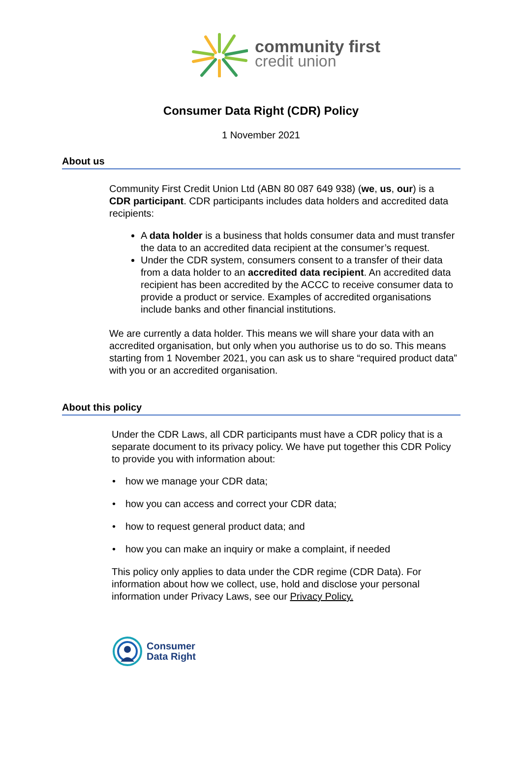community first
credit union
Consumer Data Right (CDR) Policy
1 November 2021
About us
Community First Credit Union Ltd (ABN 80 087 649 938) (we, us, our) is a CDR participant. CDR participants includes data holders and accredited data recipients:
A data holder is a business that holds consumer data and must transfer the data to an accredited data recipient at the consumer’s request.
Under the CDR system, consumers consent to a transfer of their data from a data holder to an accredited data recipient. An accredited data recipient has been accredited by the ACCC to receive consumer data to provide a product or service. Examples of accredited organisations include banks and other financial institutions.
We are currently a data holder. This means we will share your data with an accredited organisation, but only when you authorise us to do so. This means starting from 1 November 2021, you can ask us to share “required product data” with you or an accredited organisation.
About this policy
Under the CDR Laws, all CDR participants must have a CDR policy that is a separate document to its privacy policy. We have put together this CDR Policy to provide you with information about:
• how we manage your CDR data;
• how you can access and correct your CDR data;
• how to request general product data; and
• how you can make an inquiry or make a complaint, if needed
This policy only applies to data under the CDR regime (CDR Data). For information about how we collect, use, hold and disclose your personal information under Privacy Laws, see our Privacy Policy.
Consumer
Data Right